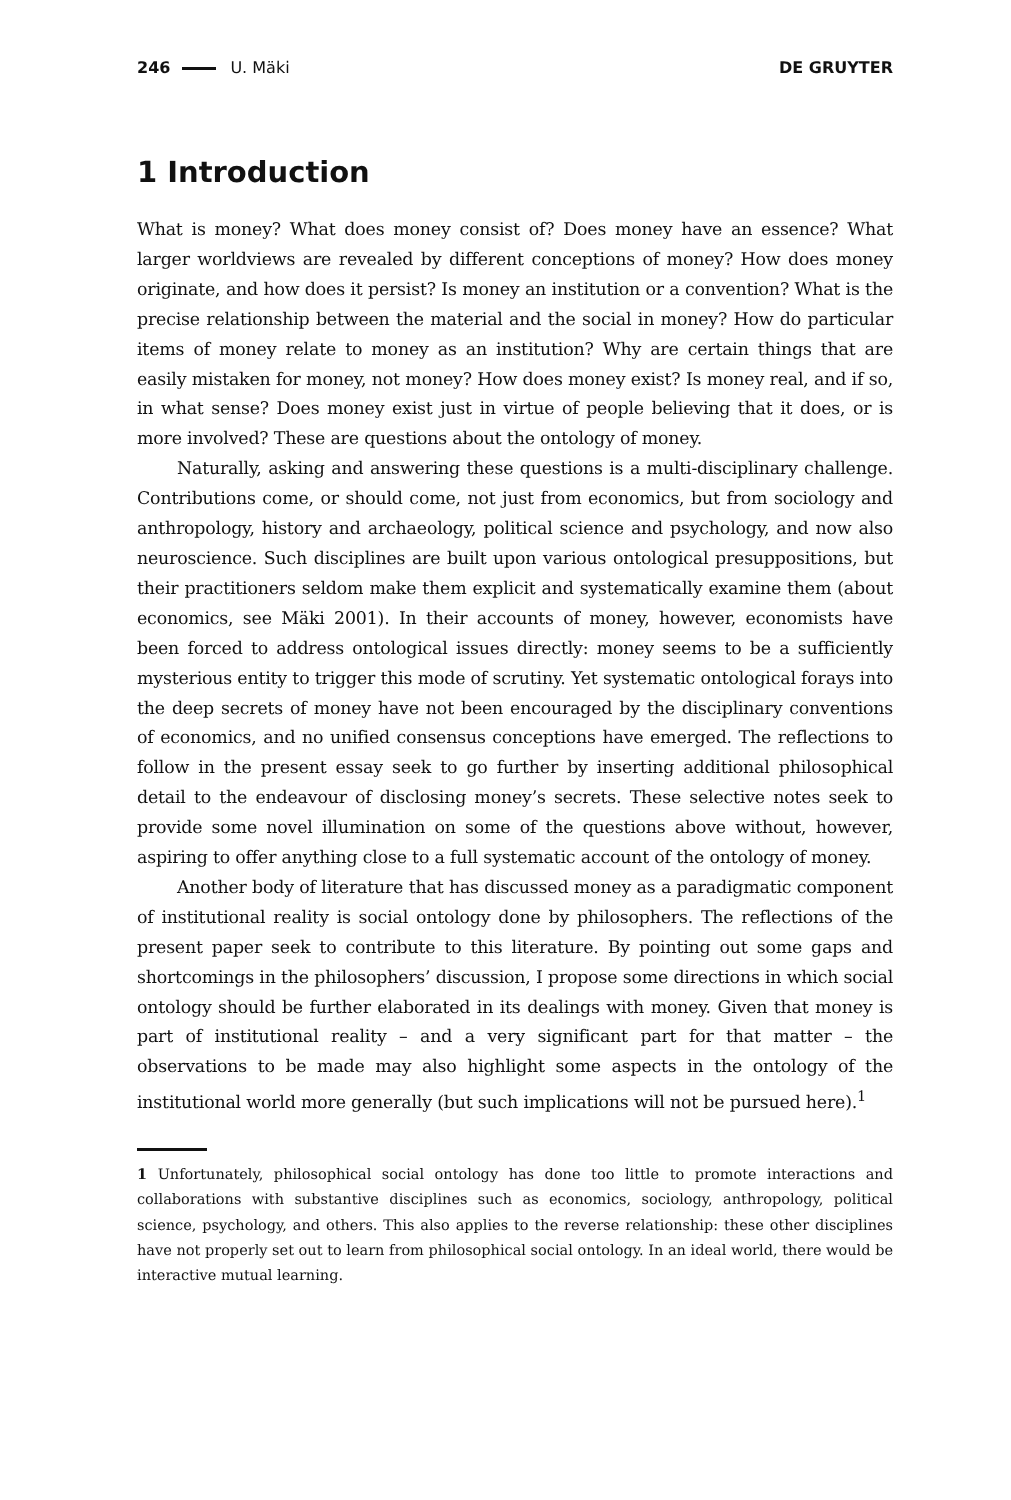246 U. Mäki DE GRUYTER
1 Introduction
What is money? What does money consist of? Does money have an essence? What larger worldviews are revealed by different conceptions of money? How does money originate, and how does it persist? Is money an institution or a convention? What is the precise relationship between the material and the social in money? How do particular items of money relate to money as an institution? Why are certain things that are easily mistaken for money, not money? How does money exist? Is money real, and if so, in what sense? Does money exist just in virtue of people believing that it does, or is more involved? These are questions about the ontology of money.
Naturally, asking and answering these questions is a multi-disciplinary challenge. Contributions come, or should come, not just from economics, but from sociology and anthropology, history and archaeology, political science and psychology, and now also neuroscience. Such disciplines are built upon various ontological presuppositions, but their practitioners seldom make them explicit and systematically examine them (about economics, see Mäki 2001). In their accounts of money, however, economists have been forced to address ontological issues directly: money seems to be a sufficiently mysterious entity to trigger this mode of scrutiny. Yet systematic ontological forays into the deep secrets of money have not been encouraged by the disciplinary conventions of economics, and no unified consensus conceptions have emerged. The reflections to follow in the present essay seek to go further by inserting additional philosophical detail to the endeavour of disclosing money’s secrets. These selective notes seek to provide some novel illumination on some of the questions above without, however, aspiring to offer anything close to a full systematic account of the ontology of money.
Another body of literature that has discussed money as a paradigmatic component of institutional reality is social ontology done by philosophers. The reflections of the present paper seek to contribute to this literature. By pointing out some gaps and shortcomings in the philosophers’ discussion, I propose some directions in which social ontology should be further elaborated in its dealings with money. Given that money is part of institutional reality – and a very significant part for that matter – the observations to be made may also highlight some aspects in the ontology of the institutional world more generally (but such implications will not be pursued here).<sup>1</sup>
1 Unfortunately, philosophical social ontology has done too little to promote interactions and collaborations with substantive disciplines such as economics, sociology, anthropology, political science, psychology, and others. This also applies to the reverse relationship: these other disciplines have not properly set out to learn from philosophical social ontology. In an ideal world, there would be interactive mutual learning.